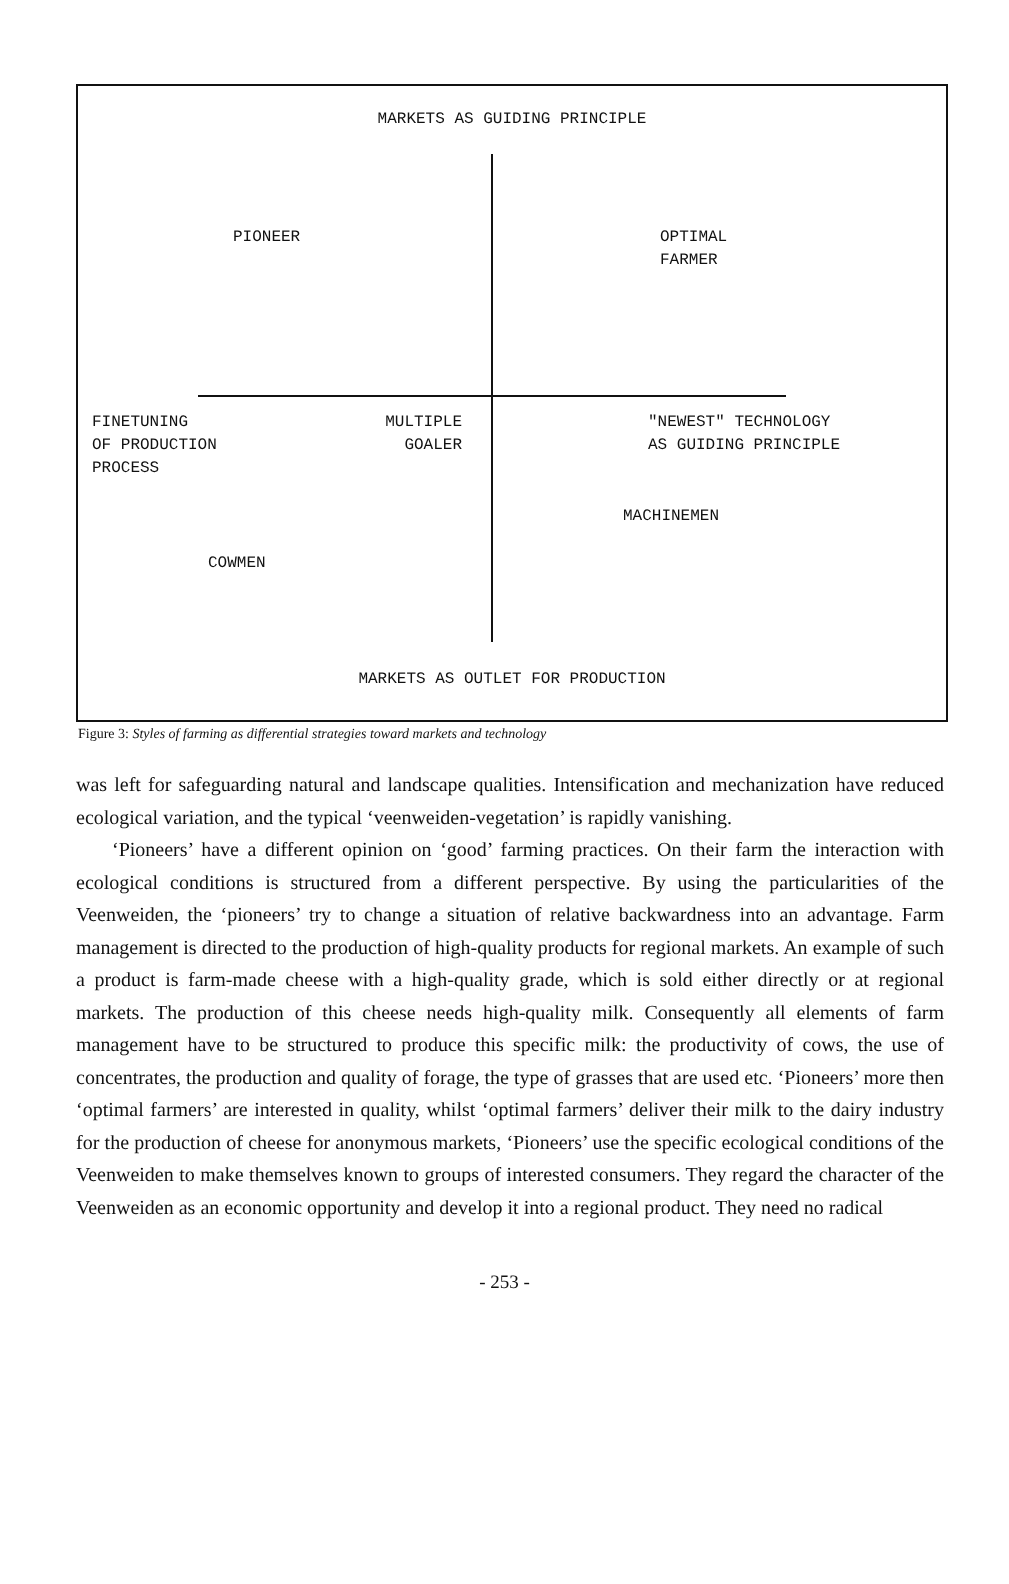MARKETS AS GUIDING PRINCIPLE
PIONEER
OPTIMAL
FARMER
FINETUNING
OF PRODUCTION
PROCESS
MULTIPLE
GOALER
"NEWEST" TECHNOLOGY
AS GUIDING PRINCIPLE
MACHINEMEN
COWMEN
MARKETS AS OUTLET FOR PRODUCTION
Figure 3: Styles of farming as differential strategies toward markets and technology
was left for safeguarding natural and landscape qualities. Intensification and mechanization have reduced ecological variation, and the typical ‘veenweiden-vegetation’ is rapidly vanishing.
‘Pioneers’ have a different opinion on ‘good’ farming practices. On their farm the interaction with ecological conditions is structured from a different perspective. By using the particularities of the Veenweiden, the ‘pioneers’ try to change a situation of relative backwardness into an advantage. Farm management is directed to the production of high-quality products for regional markets. An example of such a product is farm-made cheese with a high-quality grade, which is sold either directly or at regional markets. The production of this cheese needs high-quality milk. Consequently all elements of farm management have to be structured to produce this specific milk: the productivity of cows, the use of concentrates, the production and quality of forage, the type of grasses that are used etc. ‘Pioneers’ more then ‘optimal farmers’ are interested in quality, whilst ‘optimal farmers’ deliver their milk to the dairy industry for the production of cheese for anonymous markets, ‘Pioneers’ use the specific ecological conditions of the Veenweiden to make themselves known to groups of interested consumers. They regard the character of the Veenweiden as an economic opportunity and develop it into a regional product. They need no radical
- 253 -